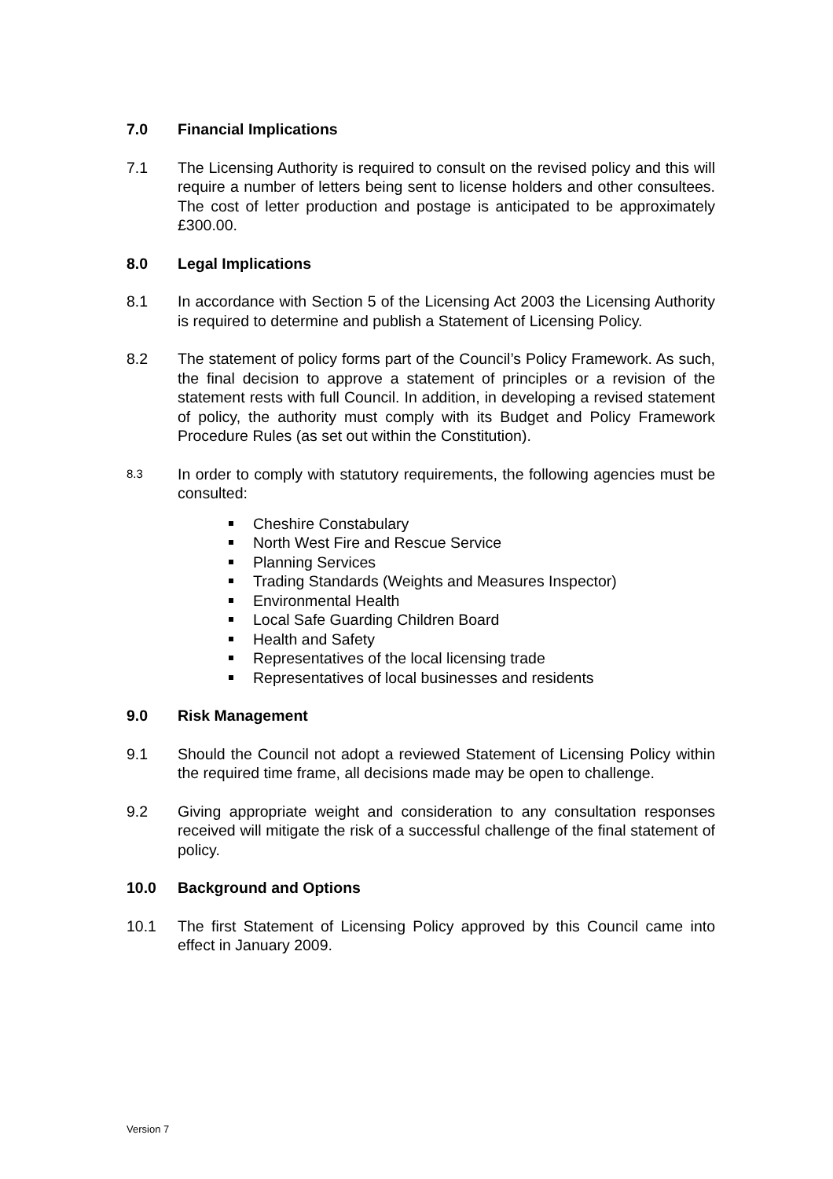7.0 Financial Implications
7.1 The Licensing Authority is required to consult on the revised policy and this will require a number of letters being sent to license holders and other consultees. The cost of letter production and postage is anticipated to be approximately £300.00.
8.0 Legal Implications
8.1 In accordance with Section 5 of the Licensing Act 2003 the Licensing Authority is required to determine and publish a Statement of Licensing Policy.
8.2 The statement of policy forms part of the Council’s Policy Framework. As such, the final decision to approve a statement of principles or a revision of the statement rests with full Council. In addition, in developing a revised statement of policy, the authority must comply with its Budget and Policy Framework Procedure Rules (as set out within the Constitution).
8.3 In order to comply with statutory requirements, the following agencies must be consulted:
Cheshire Constabulary
North West Fire and Rescue Service
Planning Services
Trading Standards (Weights and Measures Inspector)
Environmental Health
Local Safe Guarding Children Board
Health and Safety
Representatives of the local licensing trade
Representatives of local businesses and residents
9.0 Risk Management
9.1 Should the Council not adopt a reviewed Statement of Licensing Policy within the required time frame, all decisions made may be open to challenge.
9.2 Giving appropriate weight and consideration to any consultation responses received will mitigate the risk of a successful challenge of the final statement of policy.
10.0 Background and Options
10.1 The first Statement of Licensing Policy approved by this Council came into effect in January 2009.
Version 7